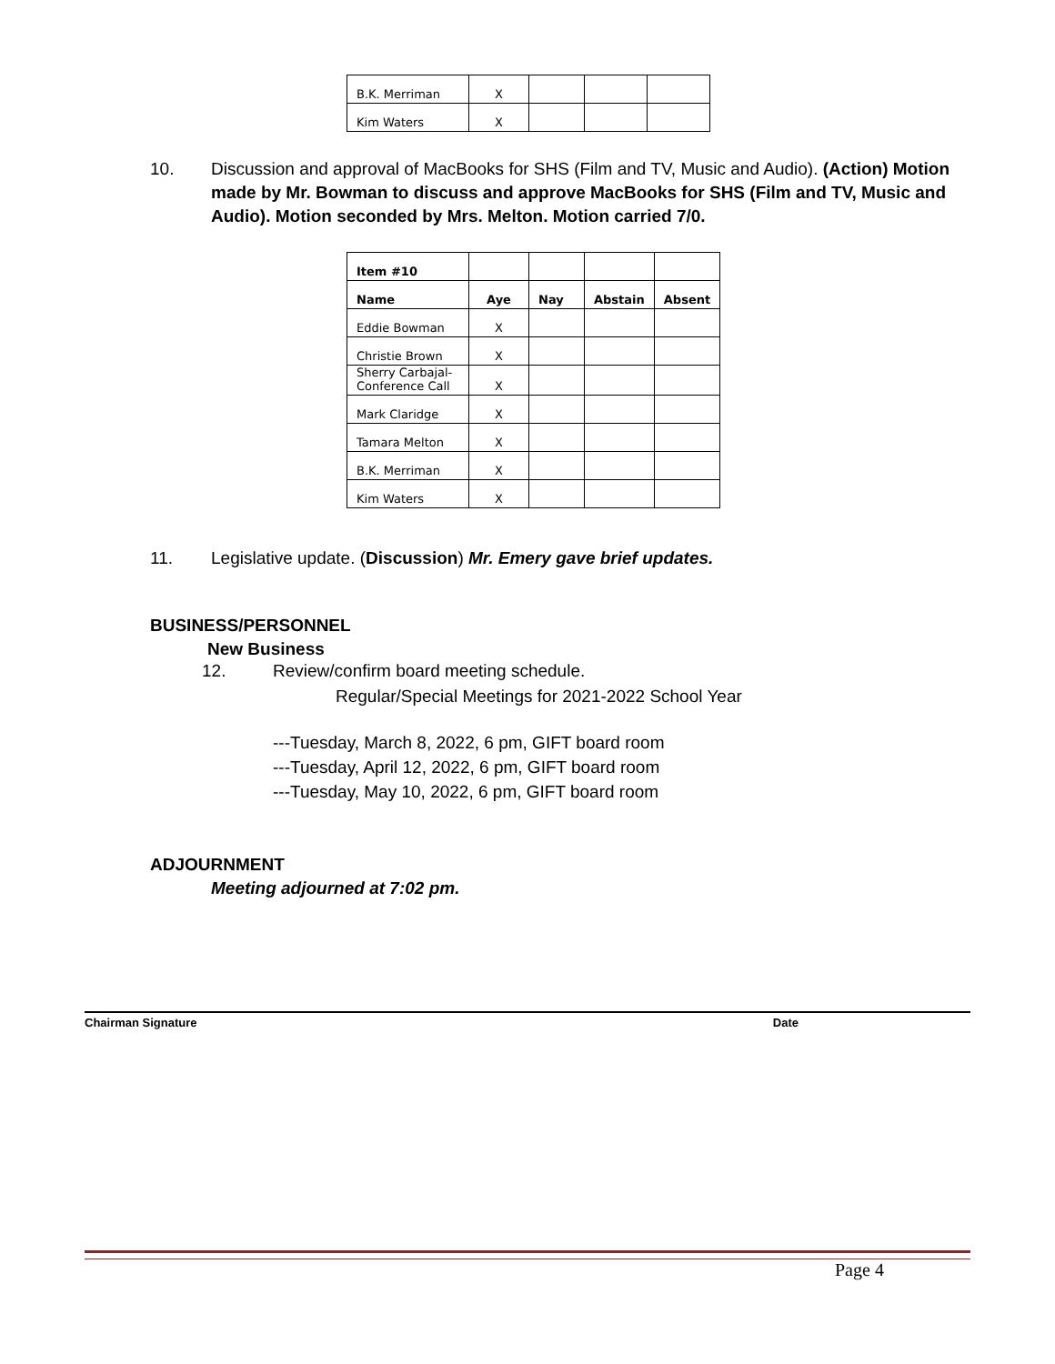| B.K. Merriman | X | | | |
| Kim Waters | X | | | |
10. Discussion and approval of MacBooks for SHS (Film and TV, Music and Audio). (Action) Motion made by Mr. Bowman to discuss and approve MacBooks for SHS (Film and TV, Music and Audio). Motion seconded by Mrs. Melton. Motion carried 7/0.
| Item #10 | | | | |
| Name | Aye | Nay | Abstain | Absent |
| Eddie Bowman | X | | | |
| Christie Brown | X | | | |
| Sherry Carbajal- Conference Call | X | | | |
| Mark Claridge | X | | | |
| Tamara Melton | X | | | |
| B.K. Merriman | X | | | |
| Kim Waters | X | | | |
11. Legislative update. (Discussion) Mr. Emery gave brief updates.
BUSINESS/PERSONNEL
New Business
12. Review/confirm board meeting schedule.
Regular/Special Meetings for 2021-2022 School Year
---Tuesday, March 8, 2022, 6 pm, GIFT board room
---Tuesday, April 12, 2022, 6 pm, GIFT board room
---Tuesday, May 10, 2022, 6 pm, GIFT board room
ADJOURNMENT
Meeting adjourned at 7:02 pm.
Chairman Signature Date
Page 4